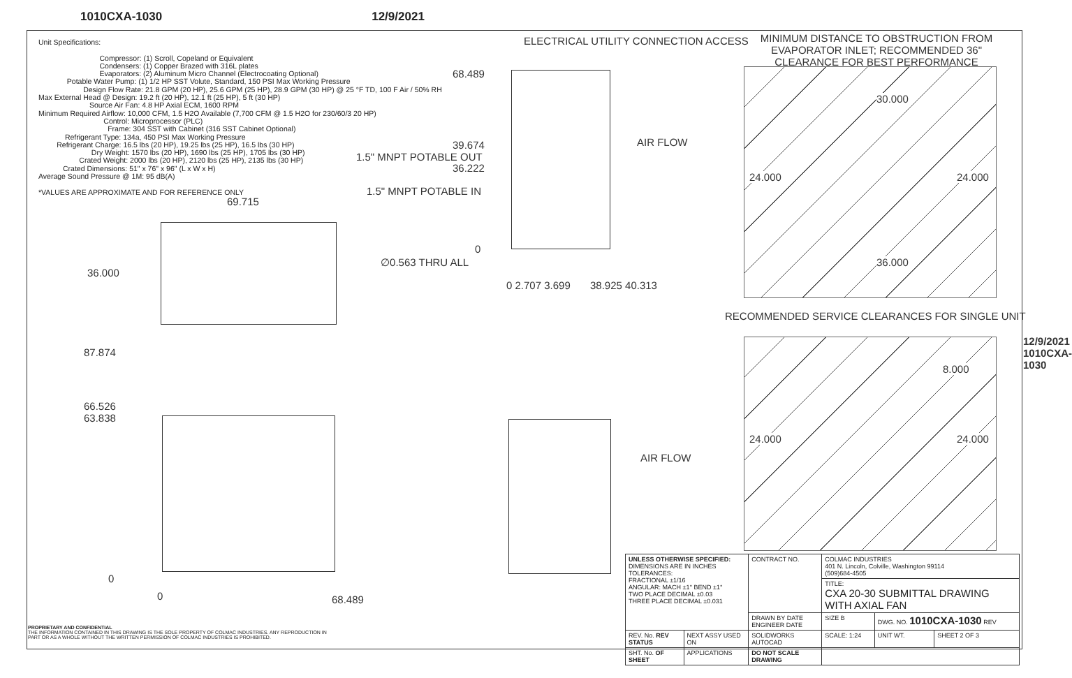1010CXA-1030 12/9/2021
Unit Specifications: Compressor: (1) Scroll, Copeland or Equivalent Condensers: (1) Copper Brazed with 316L plates Evaporators: (2) Aluminum Micro Channel (Electrocoating Optional) Potable Water Pump: (1) 1/2 HP SST Volute, Standard, 150 PSI Max Working Pressure Design Flow Rate: 21.8 GPM (20 HP), 25.6 GPM (25 HP), 28.9 GPM (30 HP) @ 25 °F TD, 100 F Air / 50% RH Max External Head @ Design: 19.2 ft (20 HP), 12.1 ft (25 HP), 5 ft (30 HP) Source Air Fan: 4.8 HP Axial ECM, 1600 RPM Minimum Required Airflow: 10,000 CFM, 1.5 H2O Available (7,700 CFM @ 1.5 H2O for 230/60/3 20 HP) Control: Microprocessor (PLC) Frame: 304 SST with Cabinet (316 SST Cabinet Optional) Refrigerant Type: 134a, 450 PSI Max Working Pressure Refrigerant Charge: 16.5 lbs (20 HP), 19.25 lbs (25 HP), 16.5 lbs (30 HP) Dry Weight: 1570 lbs (20 HP), 1690 lbs (25 HP), 1705 lbs (30 HP) Crated Weight: 2000 lbs (20 HP), 2120 lbs (25 HP), 2135 lbs (30 HP) Crated Dimensions: 51" x 76" x 96" (L x W x H) Average Sound Pressure @ 1M: 95 dB(A) *VALUES ARE APPROXIMATE AND FOR REFERENCE ONLY
69.715
36.000
∅0.563 THRU ALL
ELECTRICAL UTILITY CONNECTION ACCESS
68.489
39.674
1.5" MNPT POTABLE OUT
36.222
1.5" MNPT POTABLE IN
0
0 2.707 3.699 38.925 40.313
AIR FLOW
MINIMUM DISTANCE TO OBSTRUCTION FROM EVAPORATOR INLET; RECOMMENDED 36" CLEARANCE FOR BEST PERFORMANCE
30.000
24.000 24.000
36.000
RECOMMENDED SERVICE CLEARANCES FOR SINGLE UNIT
8.000
24.000 24.000
87.874
66.526
63.838
0
0 68.489
AIR FLOW
PROPRIETARY AND CONFIDENTIAL
THE INFORMATION CONTAINED IN THIS DRAWING IS THE SOLE PROPERTY OF COLMAC INDUSTRIES. ANY REPRODUCTION IN PART OR AS A WHOLE WITHOUT THE WRITTEN PERMISSION OF COLMAC INDUSTRIES IS PROHIBITED.
| UNLESS OTHERWISE SPECIFIED: DIMENSIONS ARE IN INCHES TOLERANCES: FRACTIONAL ±1/16 ANGULAR: MACH ±1° BEND ±1° TWO PLACE DECIMAL ±0.03 THREE PLACE DECIMAL ±0.031 | | CONTRACT NO. | COLMAC INDUSTRIES 401 N. Lincoln, Colville, Washington 99114 (509)684-4505 | | |
| | | | TITLE: CXA 20-30 SUBMITTAL DRAWING WITH AXIAL FAN | | |
| | | DRAWN BY DATE ENGINEER DATE | SIZE B | DWG. NO. 1010CXA-1030 REV | |
| REV. No. REV STATUS | NEXT ASSY USED ON | SOLIDWORKS AUTOCAD | SCALE: 1:24 | UNIT WT. | SHEET 2 OF 3 |
| SHT. No. OF SHEET | APPLICATIONS | DO NOT SCALE DRAWING | | | |
12/9/2021 1010CXA-1030